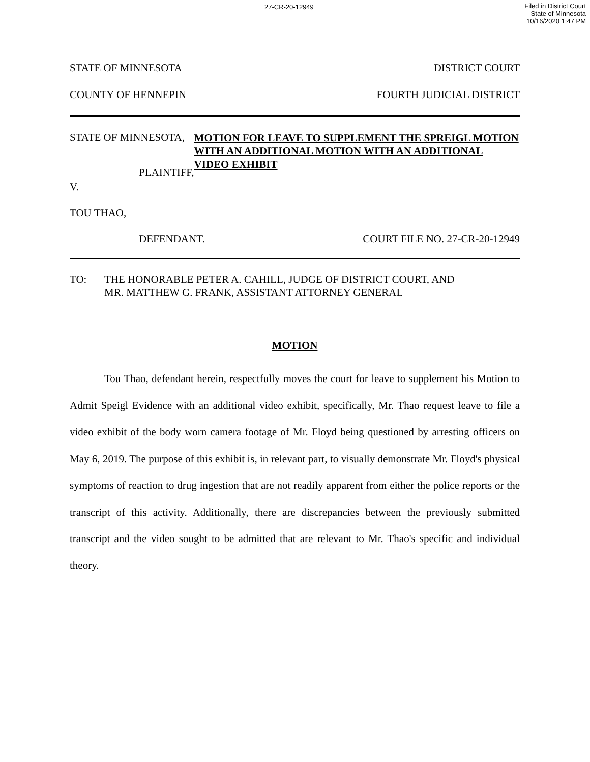27-CR-20-12949 Filed in District Court
State of Minnesota
10/16/2020 1:47 PM
STATE OF MINNESOTA DISTRICT COURT
COUNTY OF HENNEPIN FOURTH JUDICIAL DISTRICT
STATE OF MINNESOTA,
PLAINTIFF,
V.
TOU THAO,
MOTION FOR LEAVE TO SUPPLEMENT THE SPREIGL MOTION WITH AN ADDITIONAL MOTION WITH AN ADDITIONAL VIDEO EXHIBIT
DEFENDANT. COURT FILE NO. 27-CR-20-12949
TO: THE HONORABLE PETER A. CAHILL, JUDGE OF DISTRICT COURT, AND
MR. MATTHEW G. FRANK, ASSISTANT ATTORNEY GENERAL
MOTION
Tou Thao, defendant herein, respectfully moves the court for leave to supplement his Motion to Admit Speigl Evidence with an additional video exhibit, specifically, Mr. Thao request leave to file a video exhibit of the body worn camera footage of Mr. Floyd being questioned by arresting officers on May 6, 2019. The purpose of this exhibit is, in relevant part, to visually demonstrate Mr. Floyd's physical symptoms of reaction to drug ingestion that are not readily apparent from either the police reports or the transcript of this activity. Additionally, there are discrepancies between the previously submitted transcript and the video sought to be admitted that are relevant to Mr. Thao's specific and individual theory.